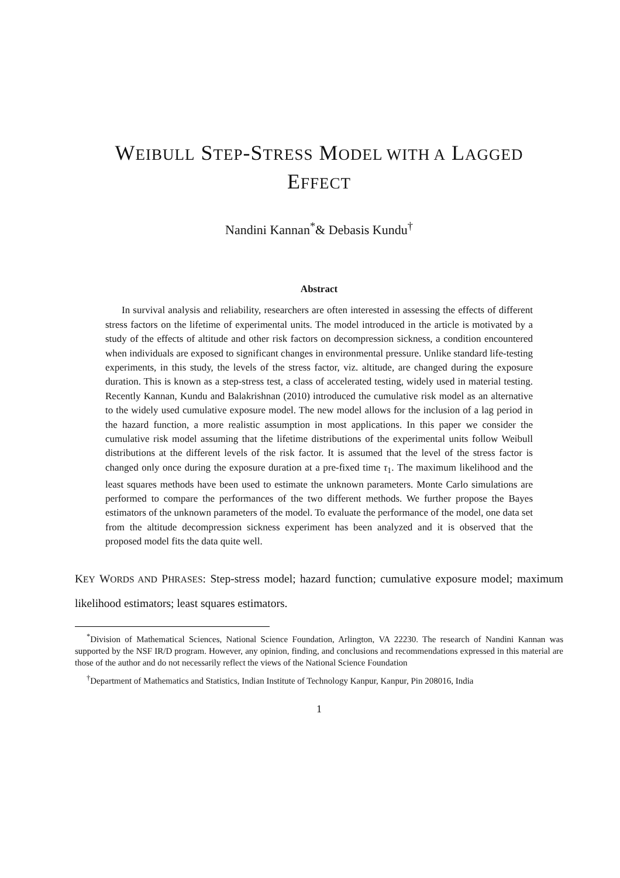WEIBULL STEP-STRESS MODEL WITH A LAGGED
EFFECT
Nandini Kannan<sup>*</sup>& Debasis Kundu<sup>†</sup>
Abstract
In survival analysis and reliability, researchers are often interested in assessing the effects of different stress factors on the lifetime of experimental units. The model introduced in the article is motivated by a study of the effects of altitude and other risk factors on decompression sickness, a condition encountered when individuals are exposed to significant changes in environmental pressure. Unlike standard life-testing experiments, in this study, the levels of the stress factor, viz. altitude, are changed during the exposure duration. This is known as a step-stress test, a class of accelerated testing, widely used in material testing. Recently Kannan, Kundu and Balakrishnan (2010) introduced the cumulative risk model as an alternative to the widely used cumulative exposure model. The new model allows for the inclusion of a lag period in the hazard function, a more realistic assumption in most applications. In this paper we consider the cumulative risk model assuming that the lifetime distributions of the experimental units follow Weibull distributions at the different levels of the risk factor. It is assumed that the level of the stress factor is changed only once during the exposure duration at a pre-fixed time τ<sub>1</sub>. The maximum likelihood and the least squares methods have been used to estimate the unknown parameters. Monte Carlo simulations are performed to compare the performances of the two different methods. We further propose the Bayes estimators of the unknown parameters of the model. To evaluate the performance of the model, one data set from the altitude decompression sickness experiment has been analyzed and it is observed that the proposed model fits the data quite well.
KEY WORDS AND PHRASES: Step-stress model; hazard function; cumulative exposure model; maximum likelihood estimators; least squares estimators.
<sup>*</sup> Division of Mathematical Sciences, National Science Foundation, Arlington, VA 22230. The research of Nandini Kannan was supported by the NSF IR/D program. However, any opinion, finding, and conclusions and recommendations expressed in this material are those of the author and do not necessarily reflect the views of the National Science Foundation
<sup>†</sup> Department of Mathematics and Statistics, Indian Institute of Technology Kanpur, Kanpur, Pin 208016, India
1